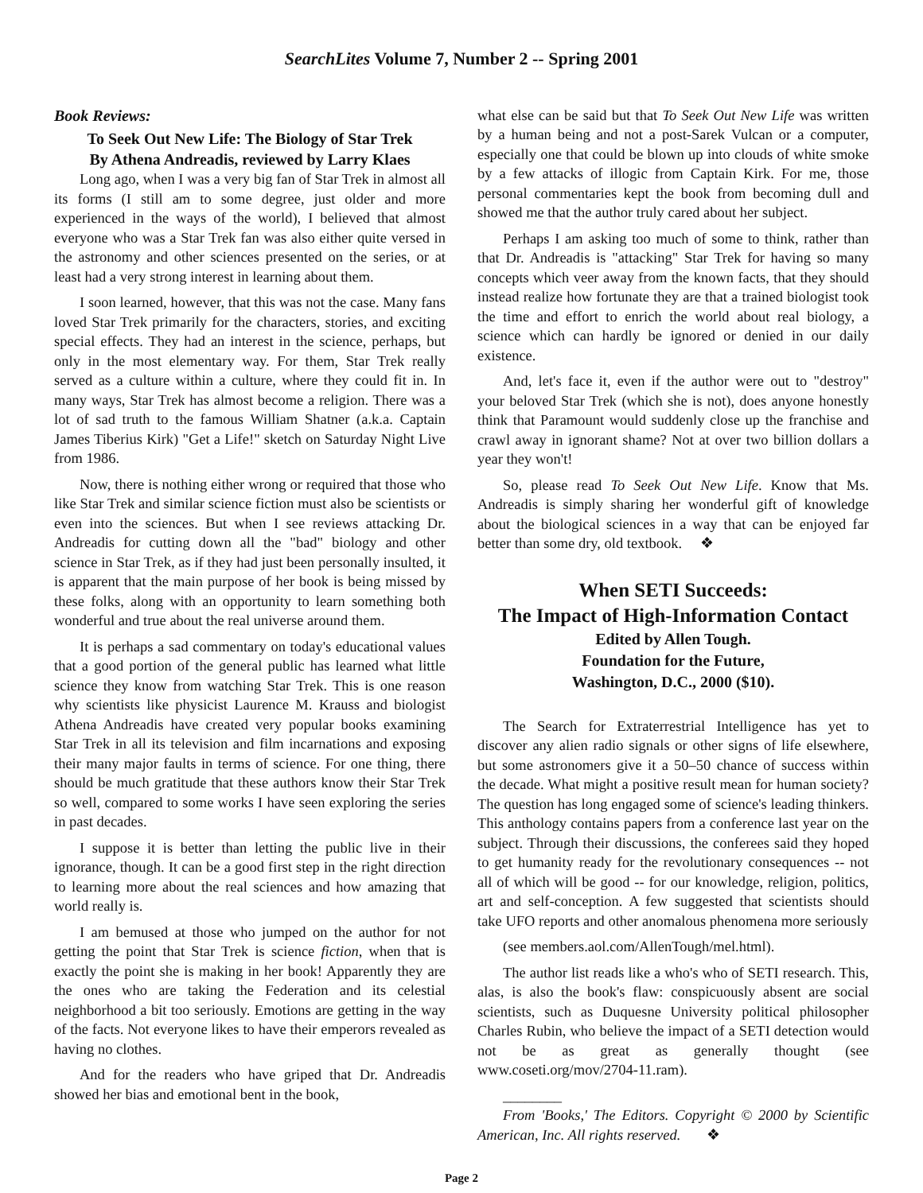SearchLites Volume 7, Number 2 -- Spring 2001
Book Reviews:
To Seek Out New Life: The Biology of Star Trek
By Athena Andreadis, reviewed by Larry Klaes
Long ago, when I was a very big fan of Star Trek in almost all its forms (I still am to some degree, just older and more experienced in the ways of the world), I believed that almost everyone who was a Star Trek fan was also either quite versed in the astronomy and other sciences presented on the series, or at least had a very strong interest in learning about them.
I soon learned, however, that this was not the case. Many fans loved Star Trek primarily for the characters, stories, and exciting special effects. They had an interest in the science, perhaps, but only in the most elementary way. For them, Star Trek really served as a culture within a culture, where they could fit in. In many ways, Star Trek has almost become a religion. There was a lot of sad truth to the famous William Shatner (a.k.a. Captain James Tiberius Kirk) "Get a Life!" sketch on Saturday Night Live from 1986.
Now, there is nothing either wrong or required that those who like Star Trek and similar science fiction must also be scientists or even into the sciences. But when I see reviews attacking Dr. Andreadis for cutting down all the "bad" biology and other science in Star Trek, as if they had just been personally insulted, it is apparent that the main purpose of her book is being missed by these folks, along with an opportunity to learn something both wonderful and true about the real universe around them.
It is perhaps a sad commentary on today's educational values that a good portion of the general public has learned what little science they know from watching Star Trek. This is one reason why scientists like physicist Laurence M. Krauss and biologist Athena Andreadis have created very popular books examining Star Trek in all its television and film incarnations and exposing their many major faults in terms of science. For one thing, there should be much gratitude that these authors know their Star Trek so well, compared to some works I have seen exploring the series in past decades.
I suppose it is better than letting the public live in their ignorance, though. It can be a good first step in the right direction to learning more about the real sciences and how amazing that world really is.
I am bemused at those who jumped on the author for not getting the point that Star Trek is science fiction, when that is exactly the point she is making in her book! Apparently they are the ones who are taking the Federation and its celestial neighborhood a bit too seriously. Emotions are getting in the way of the facts. Not everyone likes to have their emperors revealed as having no clothes.
And for the readers who have griped that Dr. Andreadis showed her bias and emotional bent in the book,
what else can be said but that To Seek Out New Life was written by a human being and not a post-Sarek Vulcan or a computer, especially one that could be blown up into clouds of white smoke by a few attacks of illogic from Captain Kirk. For me, those personal commentaries kept the book from becoming dull and showed me that the author truly cared about her subject.
Perhaps I am asking too much of some to think, rather than that Dr. Andreadis is "attacking" Star Trek for having so many concepts which veer away from the known facts, that they should instead realize how fortunate they are that a trained biologist took the time and effort to enrich the world about real biology, a science which can hardly be ignored or denied in our daily existence.
And, let's face it, even if the author were out to "destroy" your beloved Star Trek (which she is not), does anyone honestly think that Paramount would suddenly close up the franchise and crawl away in ignorant shame? Not at over two billion dollars a year they won't!
So, please read To Seek Out New Life. Know that Ms. Andreadis is simply sharing her wonderful gift of knowledge about the biological sciences in a way that can be enjoyed far better than some dry, old textbook. ❖
When SETI Succeeds:
The Impact of High-Information Contact
Edited by Allen Tough.
Foundation for the Future,
Washington, D.C., 2000 ($10).
The Search for Extraterrestrial Intelligence has yet to discover any alien radio signals or other signs of life elsewhere, but some astronomers give it a 50–50 chance of success within the decade. What might a positive result mean for human society? The question has long engaged some of science's leading thinkers. This anthology contains papers from a conference last year on the subject. Through their discussions, the conferees said they hoped to get humanity ready for the revolutionary consequences -- not all of which will be good -- for our knowledge, religion, politics, art and self-conception. A few suggested that scientists should take UFO reports and other anomalous phenomena more seriously
(see members.aol.com/AllenTough/mel.html).
The author list reads like a who's who of SETI research. This, alas, is also the book's flaw: conspicuously absent are social scientists, such as Duquesne University political philosopher Charles Rubin, who believe the impact of a SETI detection would not be as great as generally thought (see www.coseti.org/mov/2704-11.ram).
________
From 'Books,' The Editors. Copyright © 2000 by Scientific American, Inc. All rights reserved. ❖
Page 2